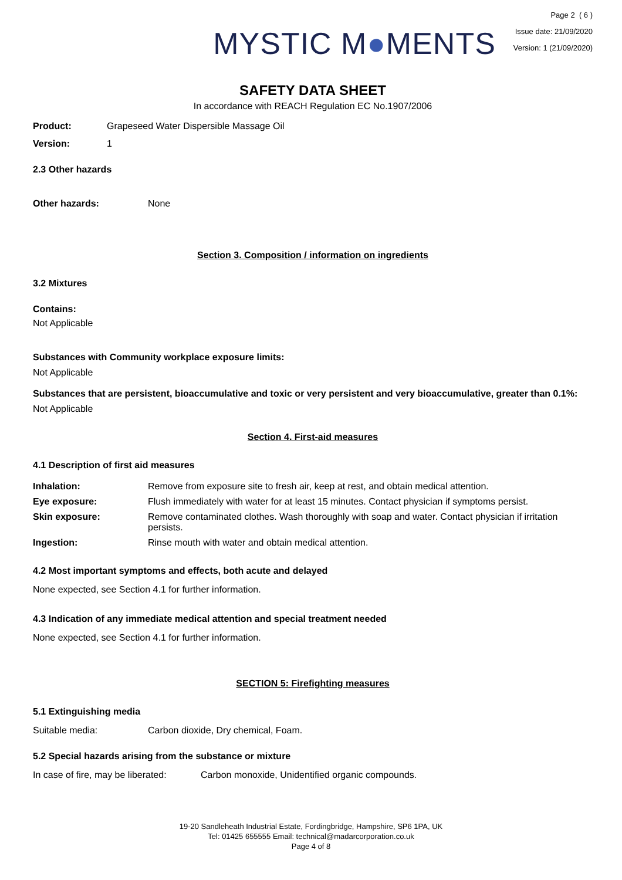MYSTIC M●MENTS
Page 2 ( 6 )
Issue date: 21/09/2020
Version: 1 (21/09/2020)
SAFETY DATA SHEET
In accordance with REACH Regulation EC No.1907/2006
Product: Grapeseed Water Dispersible Massage Oil
Version: 1
2.3 Other hazards
Other hazards: None
Section 3. Composition / information on ingredients
3.2 Mixtures
Contains:
Not Applicable
Substances with Community workplace exposure limits:
Not Applicable
Substances that are persistent, bioaccumulative and toxic or very persistent and very bioaccumulative, greater than 0.1%:
Not Applicable
Section 4. First-aid measures
4.1 Description of first aid measures
| Inhalation: | Remove from exposure site to fresh air, keep at rest, and obtain medical attention. |
| Eye exposure: | Flush immediately with water for at least 15 minutes. Contact physician if symptoms persist. |
| Skin exposure: | Remove contaminated clothes. Wash thoroughly with soap and water. Contact physician if irritation persists. |
| Ingestion: | Rinse mouth with water and obtain medical attention. |
4.2 Most important symptoms and effects, both acute and delayed
None expected, see Section 4.1 for further information.
4.3 Indication of any immediate medical attention and special treatment needed
None expected, see Section 4.1 for further information.
SECTION 5: Firefighting measures
5.1 Extinguishing media
Suitable media: Carbon dioxide, Dry chemical, Foam.
5.2 Special hazards arising from the substance or mixture
In case of fire, may be liberated: Carbon monoxide, Unidentified organic compounds.
19-20 Sandleheath Industrial Estate, Fordingbridge, Hampshire, SP6 1PA, UK
Tel: 01425 655555 Email: technical@madarcorporation.co.uk
Page 4 of 8